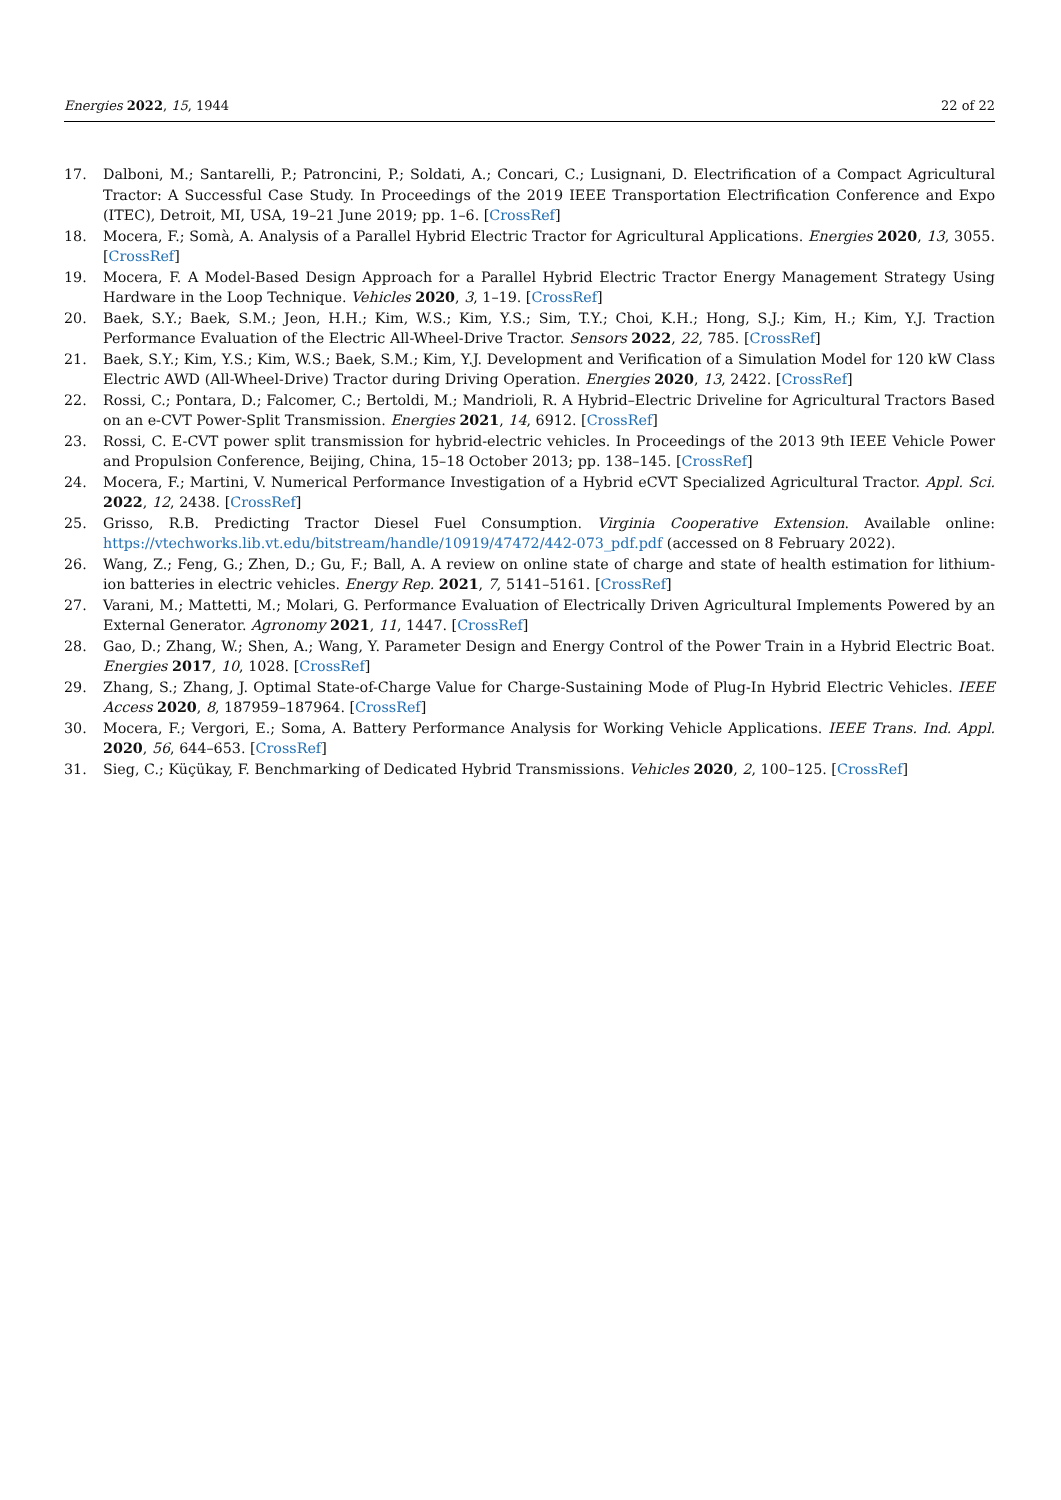Energies 2022, 15, 1944 22 of 22
17. Dalboni, M.; Santarelli, P.; Patroncini, P.; Soldati, A.; Concari, C.; Lusignani, D. Electrification of a Compact Agricultural Tractor: A Successful Case Study. In Proceedings of the 2019 IEEE Transportation Electrification Conference and Expo (ITEC), Detroit, MI, USA, 19–21 June 2019; pp. 1–6. [CrossRef]
18. Mocera, F.; Somà, A. Analysis of a Parallel Hybrid Electric Tractor for Agricultural Applications. Energies 2020, 13, 3055. [CrossRef]
19. Mocera, F. A Model-Based Design Approach for a Parallel Hybrid Electric Tractor Energy Management Strategy Using Hardware in the Loop Technique. Vehicles 2020, 3, 1–19. [CrossRef]
20. Baek, S.Y.; Baek, S.M.; Jeon, H.H.; Kim, W.S.; Kim, Y.S.; Sim, T.Y.; Choi, K.H.; Hong, S.J.; Kim, H.; Kim, Y.J. Traction Performance Evaluation of the Electric All-Wheel-Drive Tractor. Sensors 2022, 22, 785. [CrossRef]
21. Baek, S.Y.; Kim, Y.S.; Kim, W.S.; Baek, S.M.; Kim, Y.J. Development and Verification of a Simulation Model for 120 kW Class Electric AWD (All-Wheel-Drive) Tractor during Driving Operation. Energies 2020, 13, 2422. [CrossRef]
22. Rossi, C.; Pontara, D.; Falcomer, C.; Bertoldi, M.; Mandrioli, R. A Hybrid–Electric Driveline for Agricultural Tractors Based on an e-CVT Power-Split Transmission. Energies 2021, 14, 6912. [CrossRef]
23. Rossi, C. E-CVT power split transmission for hybrid-electric vehicles. In Proceedings of the 2013 9th IEEE Vehicle Power and Propulsion Conference, Beijing, China, 15–18 October 2013; pp. 138–145. [CrossRef]
24. Mocera, F.; Martini, V. Numerical Performance Investigation of a Hybrid eCVT Specialized Agricultural Tractor. Appl. Sci. 2022, 12, 2438. [CrossRef]
25. Grisso, R.B. Predicting Tractor Diesel Fuel Consumption. Virginia Cooperative Extension. Available online: https://vtechworks.lib.vt.edu/bitstream/handle/10919/47472/442-073_pdf.pdf (accessed on 8 February 2022).
26. Wang, Z.; Feng, G.; Zhen, D.; Gu, F.; Ball, A. A review on online state of charge and state of health estimation for lithium-ion batteries in electric vehicles. Energy Rep. 2021, 7, 5141–5161. [CrossRef]
27. Varani, M.; Mattetti, M.; Molari, G. Performance Evaluation of Electrically Driven Agricultural Implements Powered by an External Generator. Agronomy 2021, 11, 1447. [CrossRef]
28. Gao, D.; Zhang, W.; Shen, A.; Wang, Y. Parameter Design and Energy Control of the Power Train in a Hybrid Electric Boat. Energies 2017, 10, 1028. [CrossRef]
29. Zhang, S.; Zhang, J. Optimal State-of-Charge Value for Charge-Sustaining Mode of Plug-In Hybrid Electric Vehicles. IEEE Access 2020, 8, 187959–187964. [CrossRef]
30. Mocera, F.; Vergori, E.; Soma, A. Battery Performance Analysis for Working Vehicle Applications. IEEE Trans. Ind. Appl. 2020, 56, 644–653. [CrossRef]
31. Sieg, C.; Küçükay, F. Benchmarking of Dedicated Hybrid Transmissions. Vehicles 2020, 2, 100–125. [CrossRef]